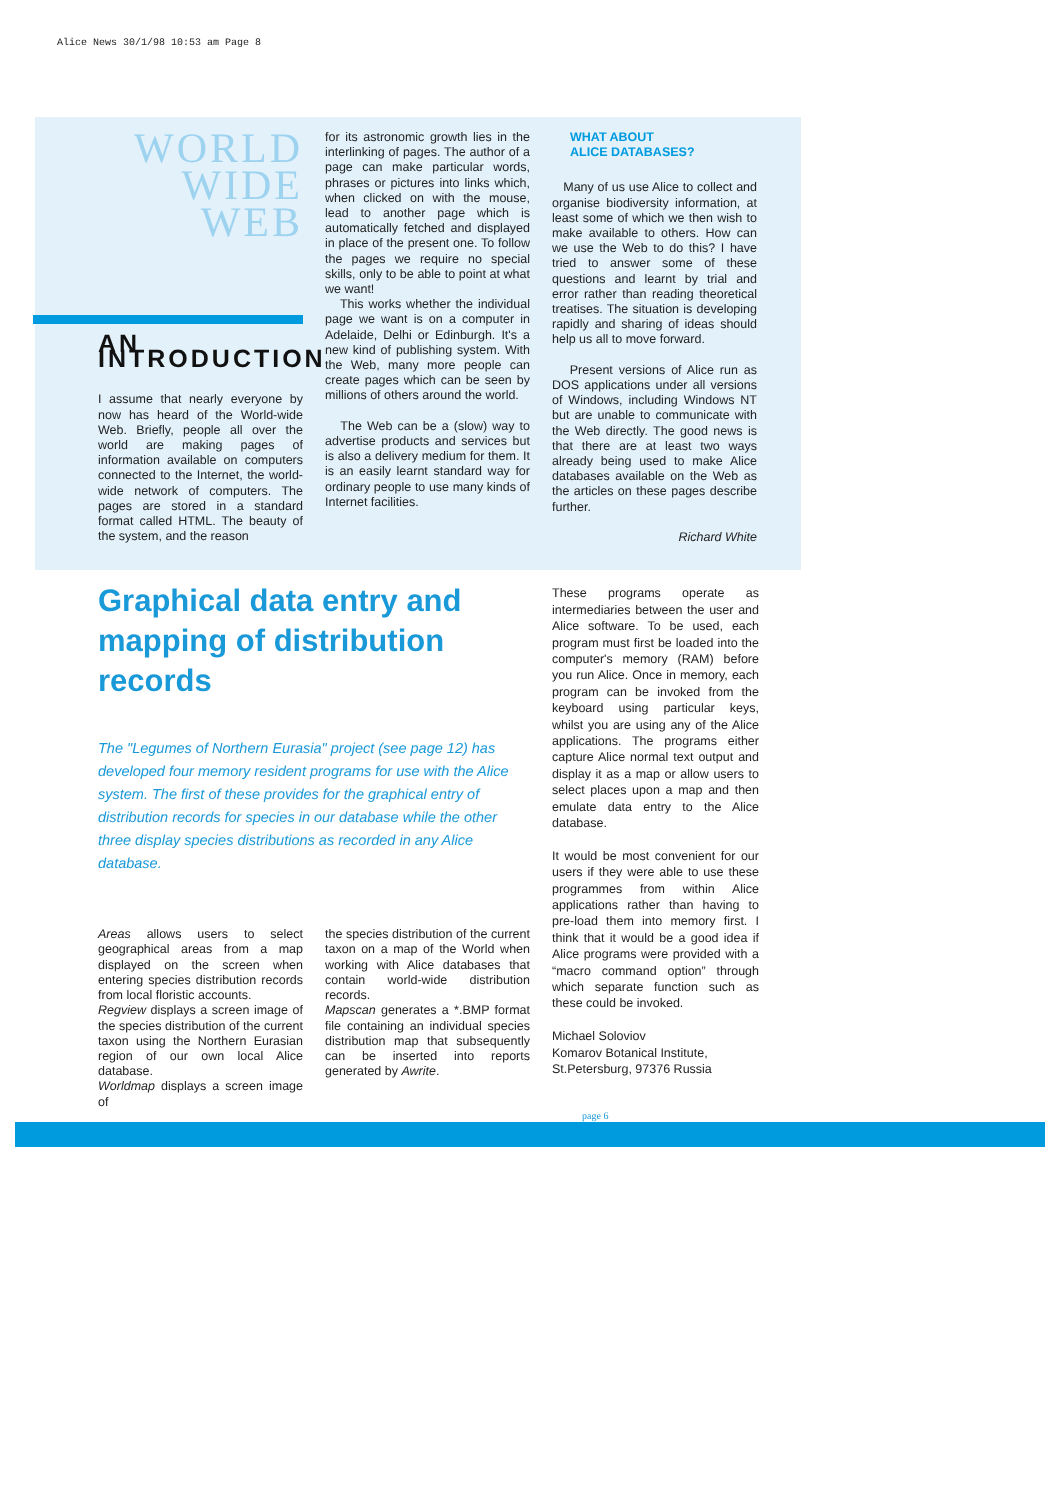Alice News 30/1/98 10:53 am Page 8
WORLD
WIDE
WEB
AN INTRODUCTION
I assume that nearly everyone by now has heard of the World-wide Web. Briefly, people all over the world are making pages of information available on computers connected to the Internet, the world-wide network of computers. The pages are stored in a standard format called HTML. The beauty of the system, and the reason
for its astronomic growth lies in the interlinking of pages. The author of a page can make particular words, phrases or pictures into links which, when clicked on with the mouse, lead to another page which is automatically fetched and displayed in place of the present one. To follow the pages we require no special skills, only to be able to point at what we want!
This works whether the individual page we want is on a computer in Adelaide, Delhi or Edinburgh. It's a new kind of publishing system. With the Web, many more people can create pages which can be seen by millions of others around the world.
The Web can be a (slow) way to advertise products and services but is also a delivery medium for them. It is an easily learnt standard way for ordinary people to use many kinds of Internet facilities.
WHAT ABOUT
ALICE DATABASES?
Many of us use Alice to collect and organise biodiversity information, at least some of which we then wish to make available to others. How can we use the Web to do this? I have tried to answer some of these questions and learnt by trial and error rather than reading theoretical treatises. The situation is developing rapidly and sharing of ideas should help us all to move forward.
Present versions of Alice run as DOS applications under all versions of Windows, including Windows NT but are unable to communicate with the Web directly. The good news is that there are at least two ways already being used to make Alice databases available on the Web as the articles on these pages describe further.
Richard White
Graphical data entry and mapping of distribution records
The "Legumes of Northern Eurasia" project (see page 12) has developed four memory resident programs for use with the Alice system. The first of these provides for the graphical entry of distribution records for species in our database while the other three display species distributions as recorded in any Alice database.
Areas allows users to select geographical areas from a map displayed on the screen when entering species distribution records from local floristic accounts.
Regview displays a screen image of the species distribution of the current taxon using the Northern Eurasian region of our own local Alice database.
Worldmap displays a screen image of
the species distribution of the current taxon on a map of the World when working with Alice databases that contain world-wide distribution records.
Mapscan generates a *.BMP format file containing an individual species distribution map that subsequently can be inserted into reports generated by Awrite.
These programs operate as intermediaries between the user and Alice software. To be used, each program must first be loaded into the computer's memory (RAM) before you run Alice. Once in memory, each program can be invoked from the keyboard using particular keys, whilst you are using any of the Alice applications. The programs either capture Alice normal text output and display it as a map or allow users to select places upon a map and then emulate data entry to the Alice database.
It would be most convenient for our users if they were able to use these programmes from within Alice applications rather than having to pre-load them into memory first. I think that it would be a good idea if Alice programs were provided with a “macro command option” through which separate function such as these could be invoked.
Michael Soloviov
Komarov Botanical Institute,
St.Petersburg, 97376 Russia
page 6